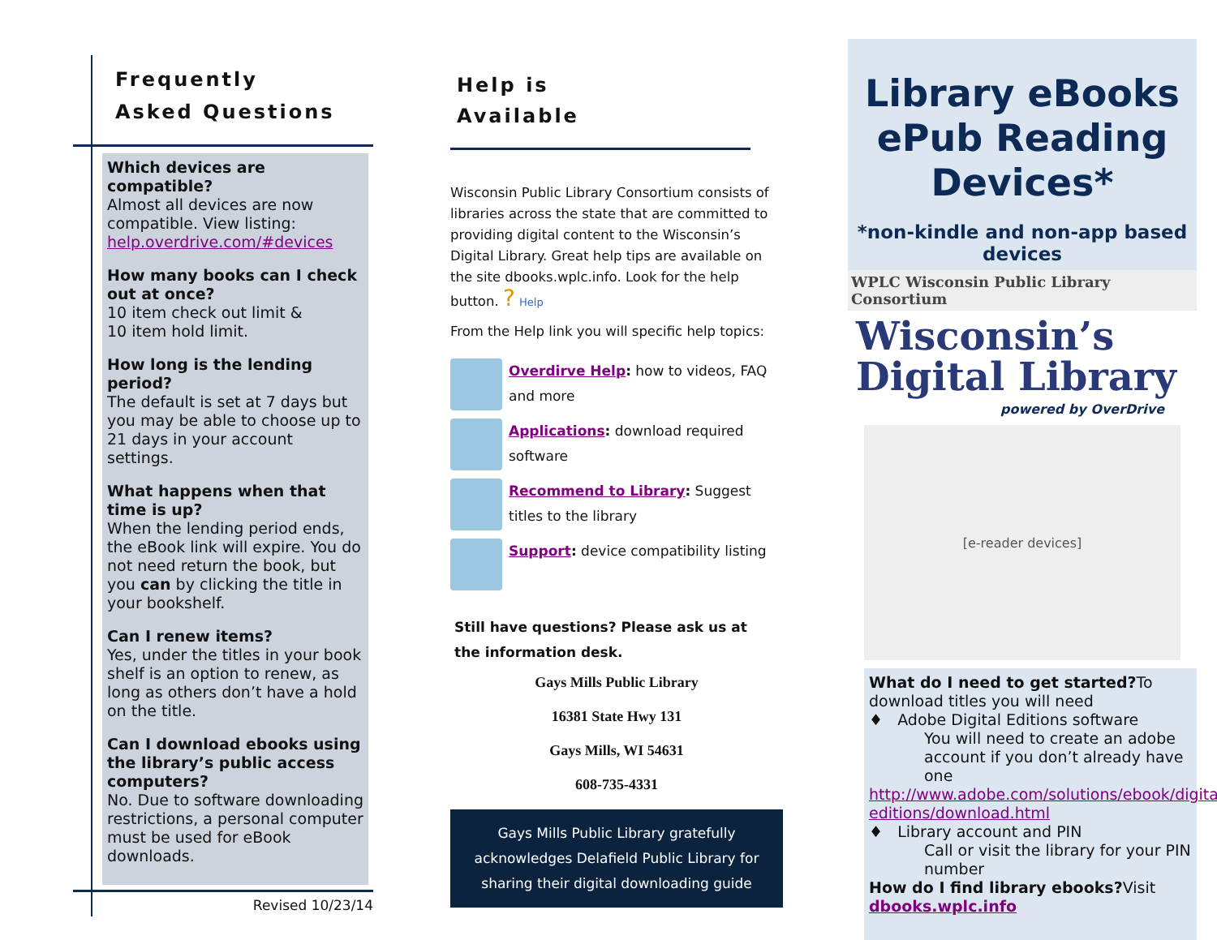Frequently
Asked Questions
Which devices are compatible?
Almost all devices are now compatible. View listing: help.overdrive.com/#devices
How many books can I check out at once?
10 item check out limit &
10 item hold limit.
How long is the lending period?
The default is set at 7 days but you may be able to choose up to 21 days in your account settings.
What happens when that time is up?
When the lending period ends, the eBook link will expire. You do not need return the book, but you can by clicking the title in your bookshelf.
Can I renew items?
Yes, under the titles in your book shelf is an option to renew, as long as others don’t have a hold on the title.
Can I download ebooks using the library’s public access computers?
No. Due to software downloading restrictions, a personal computer must be used for eBook downloads.
Revised 10/23/14
Help is
Available
Wisconsin Public Library Consortium consists of libraries across the state that are committed to providing digital content to the Wisconsin’s Digital Library. Great help tips are available on the site dbooks.wplc.info. Look for the help button. ? Help
From the Help link you will specific help topics:
Overdirve Help: how to videos, FAQ and more
Applications: download required software
Recommend to Library: Suggest titles to the library
Support: device compatibility listing
Still have questions? Please ask us at
the information desk.
Gays Mills Public Library
16381 State Hwy 131
Gays Mills, WI 54631
608-735-4331
Gays Mills Public Library gratefully acknowledges Delafield Public Library for sharing their digital downloading guide
Library eBooks ePub Reading Devices*
*non-kindle and non-app based devices
WPLC Wisconsin Public Library Consortium
Wisconsin’s
Digital Library
powered by OverDrive
[e-reader devices]
What do I need to get started?To download titles you will need
♦ Adobe Digital Editions software
You will need to create an adobe account if you don’t already have one
http://www.adobe.com/solutions/ebook/digital-editions/download.html
♦ Library account and PIN
Call or visit the library for your PIN number
How do I find library ebooks?Visit dbooks.wplc.info